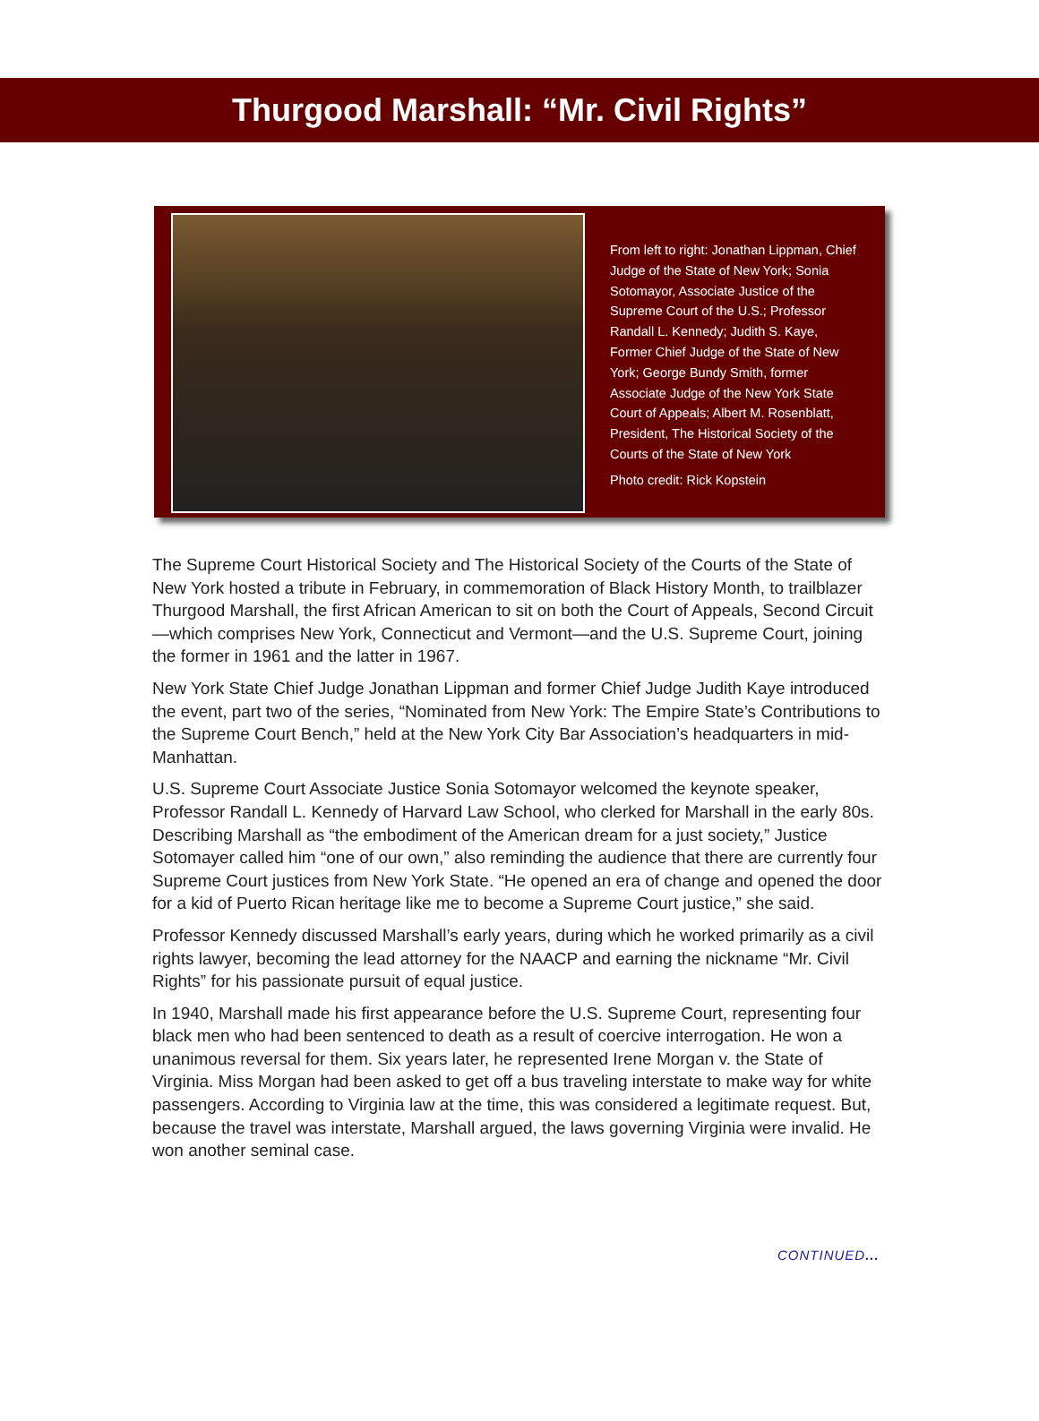Thurgood Marshall: “Mr. Civil Rights”
From left to right: Jonathan Lippman, Chief Judge of the State of New York; Sonia Sotomayor, Associate Justice of the Supreme Court of the U.S.; Professor Randall L. Kennedy; Judith S. Kaye, Former Chief Judge of the State of New York; George Bundy Smith, former Associate Judge of the New York State Court of Appeals; Albert M. Rosenblatt, President, The Historical Society of the Courts of the State of New York
Photo credit: Rick Kopstein
The Supreme Court Historical Society and The Historical Society of the Courts of the State of New York hosted a tribute in February, in commemoration of Black History Month, to trailblazer Thurgood Marshall, the first African American to sit on both the Court of Appeals, Second Circuit—which comprises New York, Connecticut and Vermont—and the U.S. Supreme Court, joining the former in 1961 and the latter in 1967.
New York State Chief Judge Jonathan Lippman and former Chief Judge Judith Kaye introduced the event, part two of the series, “Nominated from New York: The Empire State’s Contributions to the Supreme Court Bench,” held at the New York City Bar Association’s headquarters in mid-Manhattan.
U.S. Supreme Court Associate Justice Sonia Sotomayor welcomed the keynote speaker, Professor Randall L. Kennedy of Harvard Law School, who clerked for Marshall in the early 80s. Describing Marshall as “the embodiment of the American dream for a just society,” Justice Sotomayer called him “one of our own,” also reminding the audience that there are currently four Supreme Court justices from New York State. “He opened an era of change and opened the door for a kid of Puerto Rican heritage like me to become a Supreme Court justice,” she said.
Professor Kennedy discussed Marshall’s early years, during which he worked primarily as a civil rights lawyer, becoming the lead attorney for the NAACP and earning the nickname “Mr. Civil Rights” for his passionate pursuit of equal justice.
In 1940, Marshall made his first appearance before the U.S. Supreme Court, representing four black men who had been sentenced to death as a result of coercive interrogation. He won a unanimous reversal for them. Six years later, he represented Irene Morgan v. the State of Virginia. Miss Morgan had been asked to get off a bus traveling interstate to make way for white passengers. According to Virginia law at the time, this was considered a legitimate request. But, because the travel was interstate, Marshall argued, the laws governing Virginia were invalid. He won another seminal case.
CONTINUED...